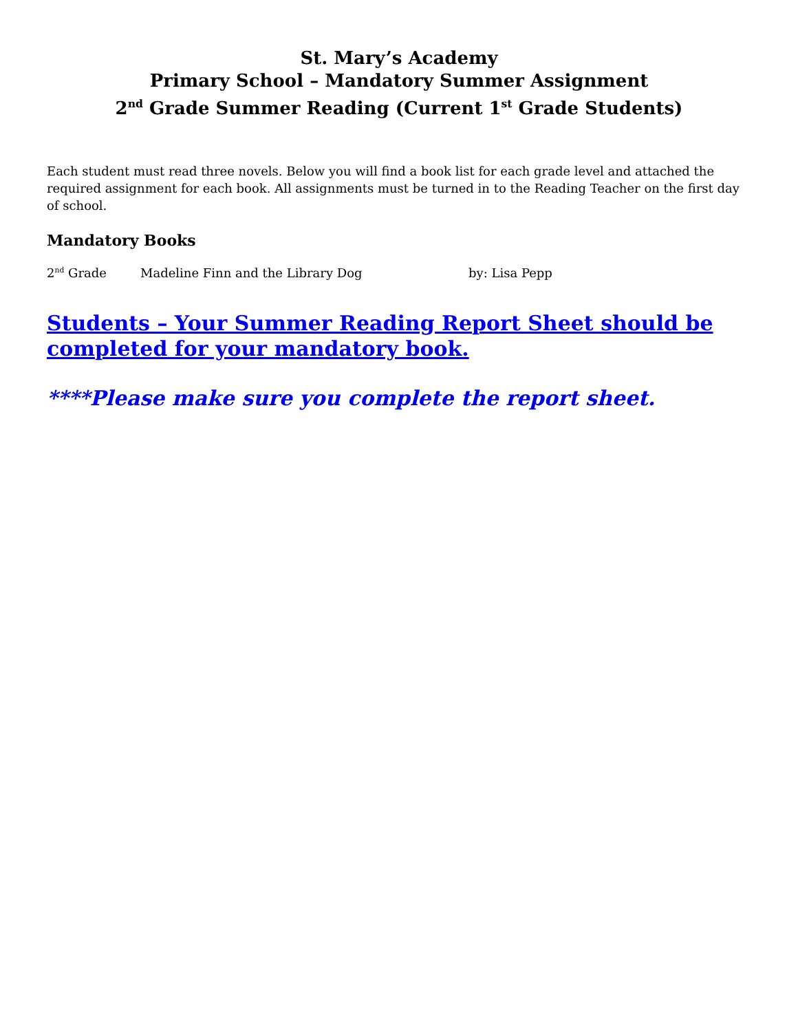St. Mary’s Academy
Primary School – Mandatory Summer Assignment
2<sup>nd</sup> Grade Summer Reading (Current 1<sup>st</sup> Grade Students)
Each student must read three novels. Below you will find a book list for each grade level and attached the required assignment for each book. All assignments must be turned in to the Reading Teacher on the first day of school.
Mandatory Books
2<sup>nd</sup> Grade Madeline Finn and the Library Dog by: Lisa Pepp
Students – Your Summer Reading Report Sheet should be completed for your mandatory book.
****Please make sure you complete the report sheet.